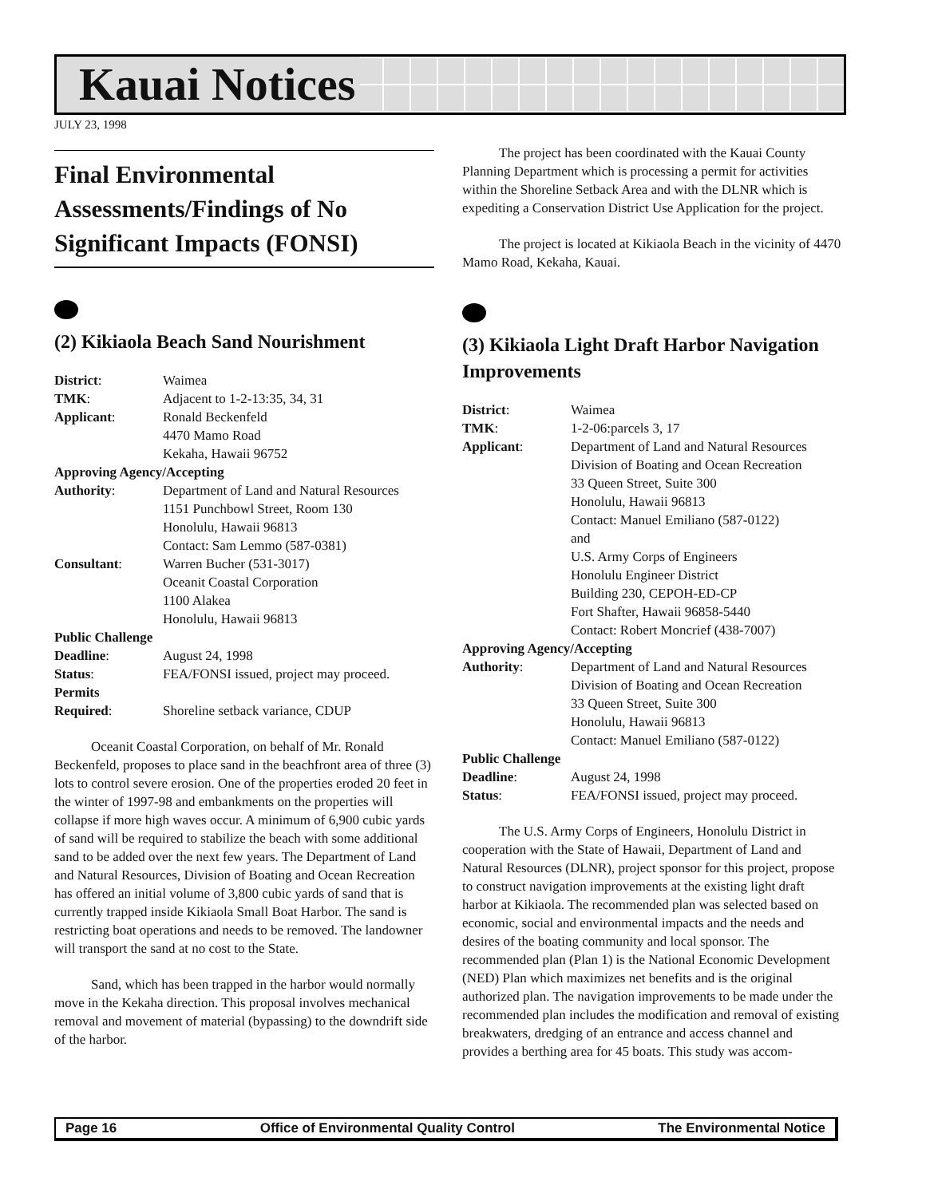Kauai Notices
JULY 23, 1998
Final Environmental Assessments/Findings of No Significant Impacts (FONSI)
(2) Kikiaola Beach Sand Nourishment
| District : | Waimea |
| TMK : | Adjacent to 1-2-13:35, 34, 31 |
| Applicant : | Ronald Beckenfeld 4470 Mamo Road Kekaha, Hawaii 96752 |
| Approving Agency/Accepting | |
| Authority : | Department of Land and Natural Resources 1151 Punchbowl Street, Room 130 Honolulu, Hawaii 96813 Contact: Sam Lemmo (587-0381) |
| Consultant : | Warren Bucher (531-3017) Oceanit Coastal Corporation 1100 Alakea Honolulu, Hawaii 96813 |
| Public Challenge | |
| Deadline : | August 24, 1998 |
| Status : | FEA/FONSI issued, project may proceed. |
| Permits | |
| Required : | Shoreline setback variance, CDUP |
Oceanit Coastal Corporation, on behalf of Mr. Ronald Beckenfeld, proposes to place sand in the beachfront area of three (3) lots to control severe erosion. One of the properties eroded 20 feet in the winter of 1997-98 and embankments on the properties will collapse if more high waves occur. A minimum of 6,900 cubic yards of sand will be required to stabilize the beach with some additional sand to be added over the next few years. The Department of Land and Natural Resources, Division of Boating and Ocean Recreation has offered an initial volume of 3,800 cubic yards of sand that is currently trapped inside Kikiaola Small Boat Harbor. The sand is restricting boat operations and needs to be removed. The landowner will transport the sand at no cost to the State.
Sand, which has been trapped in the harbor would normally move in the Kekaha direction. This proposal involves mechanical removal and movement of material (bypassing) to the downdrift side of the harbor.
The project has been coordinated with the Kauai County Planning Department which is processing a permit for activities within the Shoreline Setback Area and with the DLNR which is expediting a Conservation District Use Application for the project.
The project is located at Kikiaola Beach in the vicinity of 4470 Mamo Road, Kekaha, Kauai.
(3) Kikiaola Light Draft Harbor Navigation Improvements
| District : | Waimea |
| TMK : | 1-2-06:parcels 3, 17 |
| Applicant : | Department of Land and Natural Resources Division of Boating and Ocean Recreation 33 Queen Street, Suite 300 Honolulu, Hawaii 96813 Contact: Manuel Emiliano (587-0122) and U.S. Army Corps of Engineers Honolulu Engineer District Building 230, CEPOH-ED-CP Fort Shafter, Hawaii 96858-5440 Contact: Robert Moncrief (438-7007) |
| Approving Agency/Accepting | |
| Authority : | Department of Land and Natural Resources Division of Boating and Ocean Recreation 33 Queen Street, Suite 300 Honolulu, Hawaii 96813 Contact: Manuel Emiliano (587-0122) |
| Public Challenge | |
| Deadline : | August 24, 1998 |
| Status : | FEA/FONSI issued, project may proceed. |
The U.S. Army Corps of Engineers, Honolulu District in cooperation with the State of Hawaii, Department of Land and Natural Resources (DLNR), project sponsor for this project, propose to construct navigation improvements at the existing light draft harbor at Kikiaola. The recommended plan was selected based on economic, social and environmental impacts and the needs and desires of the boating community and local sponsor. The recommended plan (Plan 1) is the National Economic Development (NED) Plan which maximizes net benefits and is the original authorized plan. The navigation improvements to be made under the recommended plan includes the modification and removal of existing breakwaters, dredging of an entrance and access channel and provides a berthing area for 45 boats. This study was accom-
Page 16 Office of Environmental Quality Control The Environmental Notice